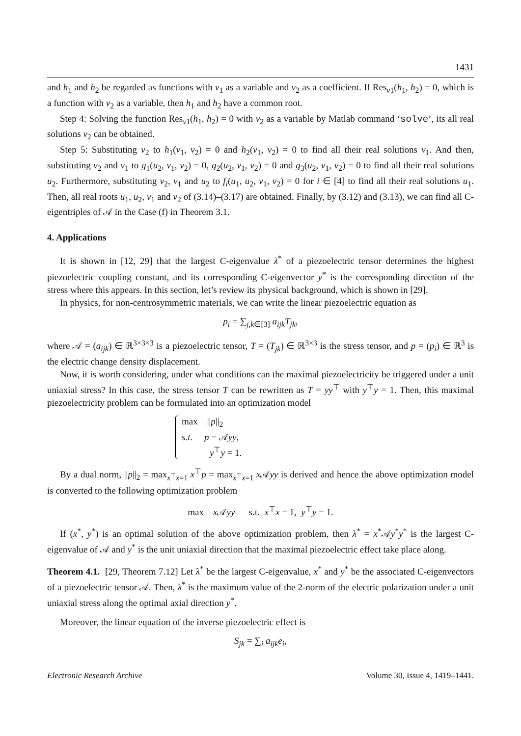1431
and h<sub>1</sub> and h<sub>2</sub> be regarded as functions with v<sub>1</sub> as a variable and v<sub>2</sub> as a coefficient. If Res<sub>v1</sub>(h<sub>1</sub>, h<sub>2</sub>) = 0, which is a function with v<sub>2</sub> as a variable, then h<sub>1</sub> and h<sub>2</sub> have a common root.
Step 4: Solving the function Res<sub>v1</sub>(h<sub>1</sub>, h<sub>2</sub>) = 0 with v<sub>2</sub> as a variable by Matlab command ‘solve’, its all real solutions v<sub>2</sub> can be obtained.
Step 5: Substituting v<sub>2</sub> to h<sub>1</sub>(v<sub>1</sub>, v<sub>2</sub>) = 0 and h<sub>2</sub>(v<sub>1</sub>, v<sub>2</sub>) = 0 to find all their real solutions v<sub>1</sub>. And then, substituting v<sub>2</sub> and v<sub>1</sub> to g<sub>1</sub>(u<sub>2</sub>, v<sub>1</sub>, v<sub>2</sub>) = 0, g<sub>2</sub>(u<sub>2</sub>, v<sub>1</sub>, v<sub>2</sub>) = 0 and g<sub>3</sub>(u<sub>2</sub>, v<sub>1</sub>, v<sub>2</sub>) = 0 to find all their real solutions u<sub>2</sub>. Furthermore, substituting v<sub>2</sub>, v<sub>1</sub> and u<sub>2</sub> to f<sub>i</sub>(u<sub>1</sub>, u<sub>2</sub>, v<sub>1</sub>, v<sub>2</sub>) = 0 for i ∈ [4] to find all their real solutions u<sub>1</sub>. Then, all real roots u<sub>1</sub>, u<sub>2</sub>, v<sub>1</sub> and v<sub>2</sub> of (3.14)–(3.17) are obtained. Finally, by (3.12) and (3.13), we can find all C-eigentriples of 𝒜 in the Case (f) in Theorem 3.1.
4. Applications
It is shown in [12, 29] that the largest C-eigenvalue λ<sup>*</sup> of a piezoelectric tensor determines the highest piezoelectric coupling constant, and its corresponding C-eigenvector y<sup>*</sup> is the corresponding direction of the stress where this appears. In this section, let’s review its physical background, which is shown in [29].
In physics, for non-centrosymmetric materials, we can write the linear piezoelectric equation as
p<sub>i</sub> = ∑<sub>j,k∈[3]</sub> a<sub>ijk</sub>T<sub>jk</sub>,
where 𝒜 = (a<sub>ijk</sub>) ∈ ℝ<sup>3×3×3</sup> is a piezoelectric tensor, T = (T<sub>jk</sub>) ∈ ℝ<sup>3×3</sup> is the stress tensor, and p = (p<sub>i</sub>) ∈ ℝ<sup>3</sup> is the electric change density displacement.
Now, it is worth considering, under what conditions can the maximal piezoelectricity be triggered under a unit uniaxial stress? In this case, the stress tensor T can be rewritten as T = yy<sup>⊤</sup> with y<sup>⊤</sup>y = 1. Then, this maximal piezoelectricity problem can be formulated into an optimization model
max ||p||<sub>2</sub>
s.t. p = 𝒜yy,
y<sup>⊤</sup>y = 1.
By a dual norm, ||p||<sub>2</sub> = max<sub>x<sup>⊤</sup>x=1</sub> x<sup>⊤</sup>p = max<sub>x<sup>⊤</sup>x=1</sub> x 𝒜yy is derived and hence the above optimization model is converted to the following optimization problem
max x 𝒜yy s.t. x<sup>⊤</sup>x = 1, y<sup>⊤</sup>y = 1.
If (x<sup>*</sup>, y<sup>*</sup>) is an optimal solution of the above optimization problem, then λ<sup>*</sup> = x<sup>*</sup>𝒜y<sup>*</sup>y<sup>*</sup> is the largest C-eigenvalue of 𝒜 and y<sup>*</sup> is the unit uniaxial direction that the maximal piezoelectric effect take place along.
Theorem 4.1. [29, Theorem 7.12] Let λ<sup>*</sup> be the largest C-eigenvalue, x<sup>*</sup> and y<sup>*</sup> be the associated C-eigenvectors of a piezoelectric tensor 𝒜. Then, λ<sup>*</sup> is the maximum value of the 2-norm of the electric polarization under a unit uniaxial stress along the optimal axial direction y<sup>*</sup>.
Moreover, the linear equation of the inverse piezoelectric effect is
S<sub>jk</sub> = ∑<sub>i</sub> a<sub>ijk</sub>e<sub>i</sub>,
Electronic Research Archive Volume 30, Issue 4, 1419–1441.